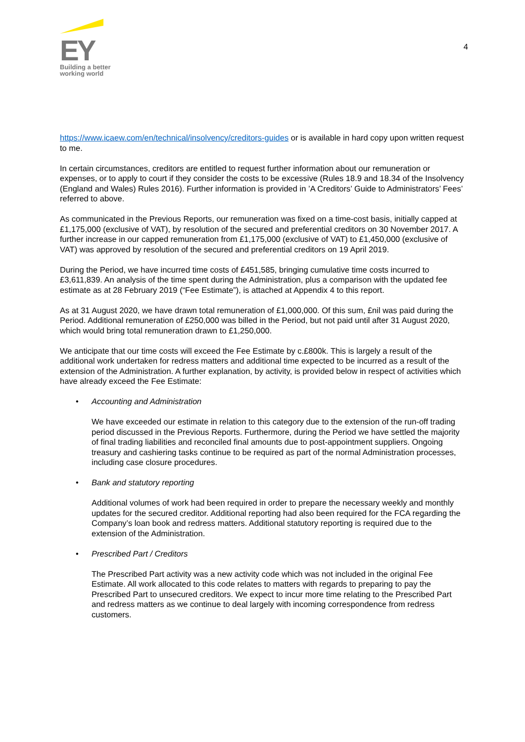EY
Building a better
working world
4
https://www.icaew.com/en/technical/insolvency/creditors-guides or is available in hard copy upon written request to me.
In certain circumstances, creditors are entitled to request further information about our remuneration or expenses, or to apply to court if they consider the costs to be excessive (Rules 18.9 and 18.34 of the Insolvency (England and Wales) Rules 2016). Further information is provided in ’A Creditors’ Guide to Administrators’ Fees’ referred to above.
As communicated in the Previous Reports, our remuneration was fixed on a time-cost basis, initially capped at £1,175,000 (exclusive of VAT), by resolution of the secured and preferential creditors on 30 November 2017. A further increase in our capped remuneration from £1,175,000 (exclusive of VAT) to £1,450,000 (exclusive of VAT) was approved by resolution of the secured and preferential creditors on 19 April 2019.
During the Period, we have incurred time costs of £451,585, bringing cumulative time costs incurred to £3,611,839. An analysis of the time spent during the Administration, plus a comparison with the updated fee estimate as at 28 February 2019 (“Fee Estimate”), is attached at Appendix 4 to this report.
As at 31 August 2020, we have drawn total remuneration of £1,000,000. Of this sum, £nil was paid during the Period. Additional remuneration of £250,000 was billed in the Period, but not paid until after 31 August 2020, which would bring total remuneration drawn to £1,250,000.
We anticipate that our time costs will exceed the Fee Estimate by c.£800k. This is largely a result of the additional work undertaken for redress matters and additional time expected to be incurred as a result of the extension of the Administration. A further explanation, by activity, is provided below in respect of activities which have already exceed the Fee Estimate:
• Accounting and Administration
We have exceeded our estimate in relation to this category due to the extension of the run-off trading period discussed in the Previous Reports. Furthermore, during the Period we have settled the majority of final trading liabilities and reconciled final amounts due to post-appointment suppliers. Ongoing treasury and cashiering tasks continue to be required as part of the normal Administration processes, including case closure procedures.
• Bank and statutory reporting
Additional volumes of work had been required in order to prepare the necessary weekly and monthly updates for the secured creditor. Additional reporting had also been required for the FCA regarding the Company’s loan book and redress matters. Additional statutory reporting is required due to the extension of the Administration.
• Prescribed Part / Creditors
The Prescribed Part activity was a new activity code which was not included in the original Fee Estimate. All work allocated to this code relates to matters with regards to preparing to pay the Prescribed Part to unsecured creditors. We expect to incur more time relating to the Prescribed Part and redress matters as we continue to deal largely with incoming correspondence from redress customers.